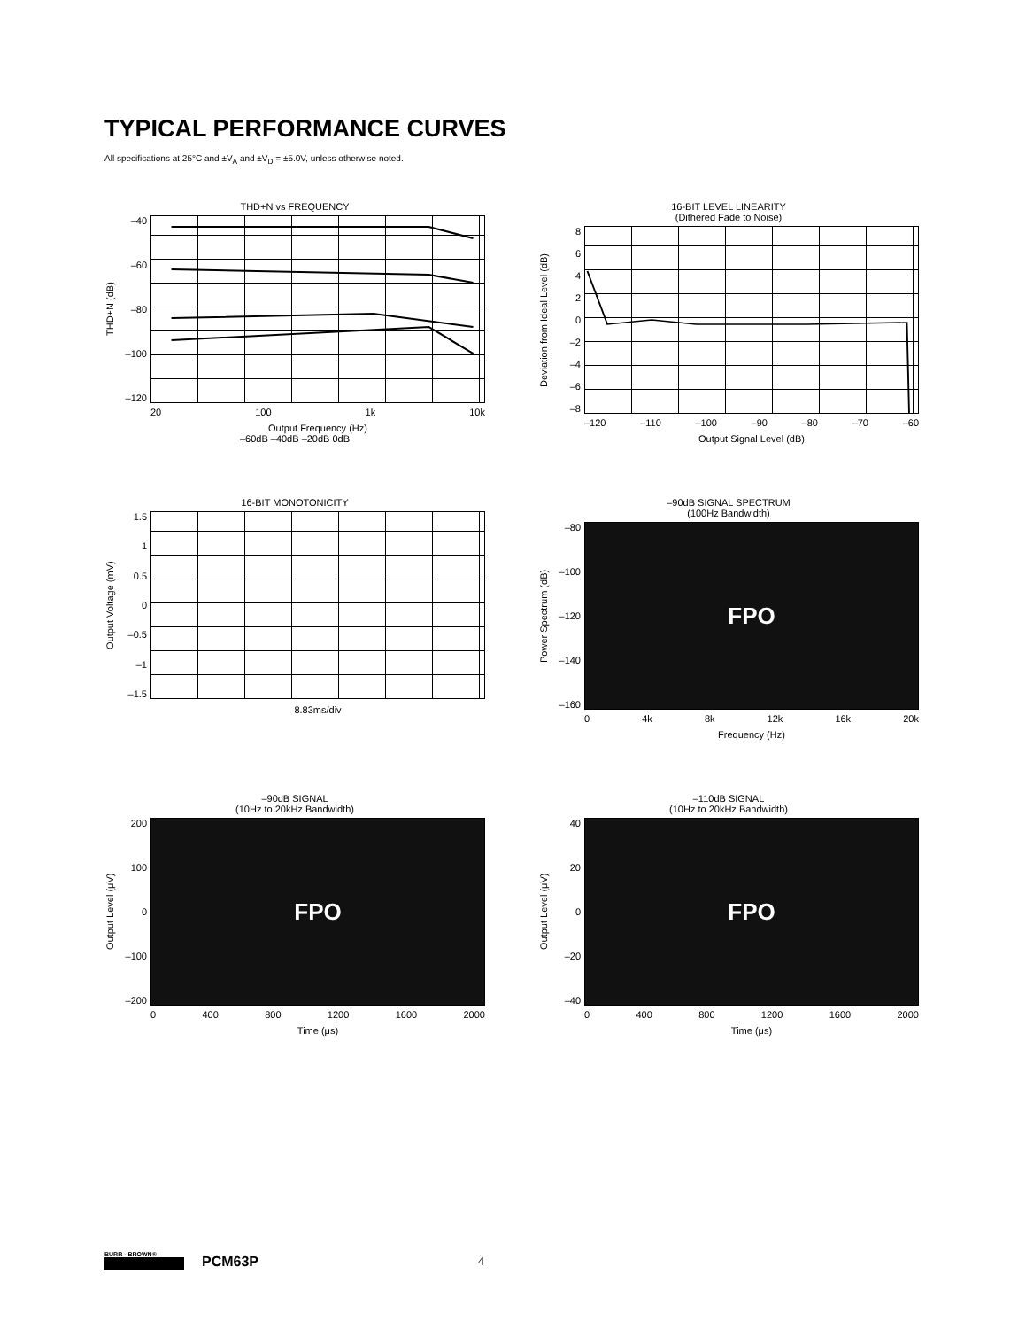TYPICAL PERFORMANCE CURVES
All specifications at 25°C and ±V<sub>A</sub> and ±V<sub>D</sub> = ±5.0V, unless otherwise noted.
THD+N vs FREQUENCY
THD+N (dB)
–40
–60
–80
–100
–120
20 100 1k 10k
Output Frequency (Hz)
–60dB –40dB –20dB 0dB
16-BIT LEVEL LINEARITY
(Dithered Fade to Noise)
Deviation from Ideal Level (dB)
86420
–2
–4
–6
–8
–120 –110 –100 –90 –80 –70 –60
Output Signal Level (dB)
16-BIT MONOTONICITY
Output Voltage (mV)
1.5
1
0.5
0
–0.5
–1
–1.5
8.83ms/div
–90dB SIGNAL SPECTRUM
(100Hz Bandwidth)
Power Spectrum (dB)
–80
–100
–120
–140
–160
FPO
0 4k 8k 12k 16k 20k
Frequency (Hz)
–90dB SIGNAL
(10Hz to 20kHz Bandwidth)
Output Level (μV)
200
100
0
–100
–200
FPO
0 400 800 1200 1600 2000
Time (μs)
–110dB SIGNAL
(10Hz to 20kHz Bandwidth)
Output Level (μV)
40
20
0
–20
–40
FPO
0 400 800 1200 1600 2000
Time (μs)
BURR - BROWN®
PCM63P
4